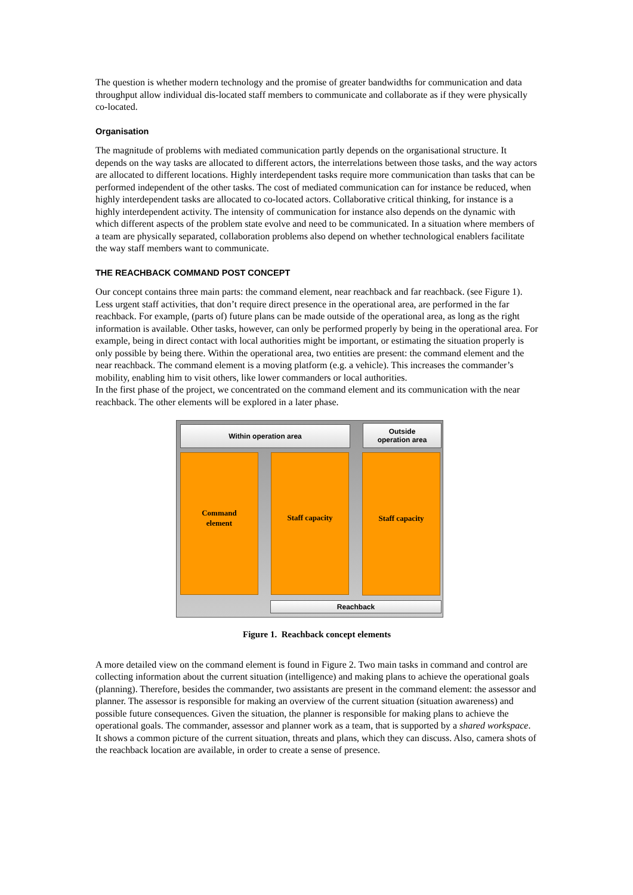The question is whether modern technology and the promise of greater bandwidths for communication and data throughput allow individual dis-located staff members to communicate and collaborate as if they were physically co-located.
Organisation
The magnitude of problems with mediated communication partly depends on the organisational structure. It depends on the way tasks are allocated to different actors, the interrelations between those tasks, and the way actors are allocated to different locations. Highly interdependent tasks require more communication than tasks that can be performed independent of the other tasks. The cost of mediated communication can for instance be reduced, when highly interdependent tasks are allocated to co-located actors. Collaborative critical thinking, for instance is a highly interdependent activity. The intensity of communication for instance also depends on the dynamic with which different aspects of the problem state evolve and need to be communicated. In a situation where members of a team are physically separated, collaboration problems also depend on whether technological enablers facilitate the way staff members want to communicate.
THE REACHBACK COMMAND POST CONCEPT
Our concept contains three main parts: the command element, near reachback and far reachback. (see Figure 1). Less urgent staff activities, that don’t require direct presence in the operational area, are performed in the far reachback. For example, (parts of) future plans can be made outside of the operational area, as long as the right information is available. Other tasks, however, can only be performed properly by being in the operational area. For example, being in direct contact with local authorities might be important, or estimating the situation properly is only possible by being there. Within the operational area, two entities are present: the command element and the near reachback. The command element is a moving platform (e.g. a vehicle). This increases the commander’s mobility, enabling him to visit others, like lower commanders or local authorities.
In the first phase of the project, we concentrated on the command element and its communication with the near reachback. The other elements will be explored in a later phase.
Within operation area
Outside
operation area
Command
element
Staff capacity Staff capacity
Reachback
Figure 1. Reachback concept elements
A more detailed view on the command element is found in Figure 2. Two main tasks in command and control are collecting information about the current situation (intelligence) and making plans to achieve the operational goals (planning). Therefore, besides the commander, two assistants are present in the command element: the assessor and planner. The assessor is responsible for making an overview of the current situation (situation awareness) and possible future consequences. Given the situation, the planner is responsible for making plans to achieve the operational goals. The commander, assessor and planner work as a team, that is supported by a shared workspace. It shows a common picture of the current situation, threats and plans, which they can discuss. Also, camera shots of the reachback location are available, in order to create a sense of presence.